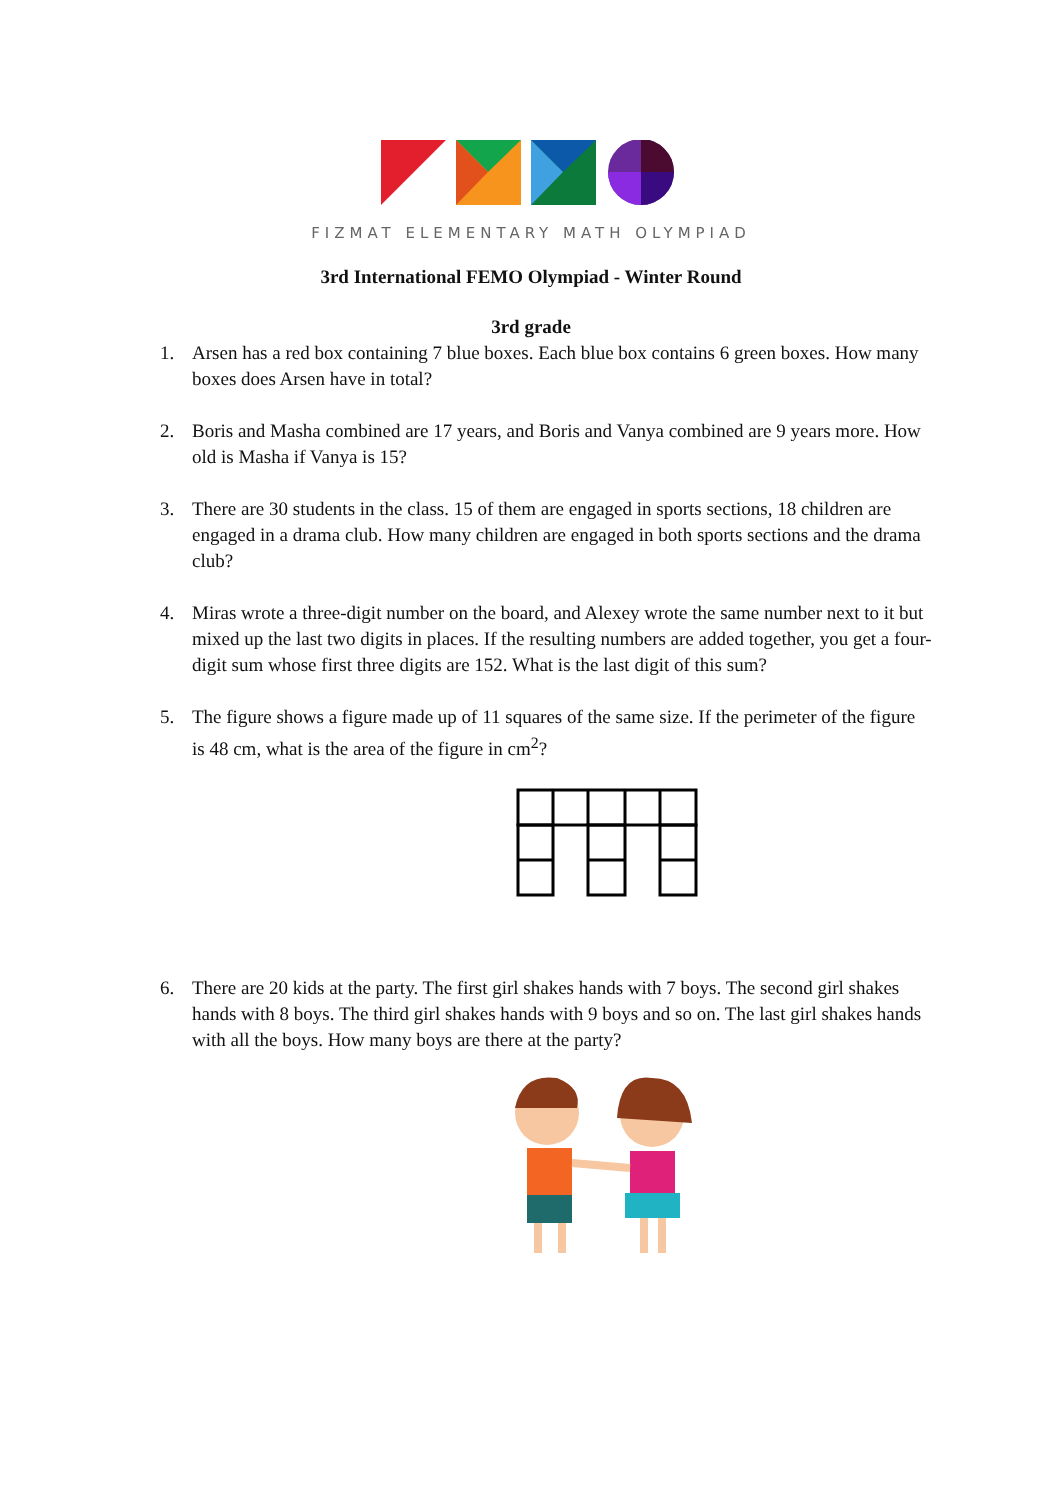FIZMAT ELEMENTARY MATH OLYMPIAD
3rd International FEMO Olympiad - Winter Round
3rd grade
1. Arsen has a red box containing 7 blue boxes. Each blue box contains 6 green boxes. How many boxes does Arsen have in total?
2. Boris and Masha combined are 17 years, and Boris and Vanya combined are 9 years more. How old is Masha if Vanya is 15?
3. There are 30 students in the class. 15 of them are engaged in sports sections, 18 children are engaged in a drama club. How many children are engaged in both sports sections and the drama club?
4. Miras wrote a three-digit number on the board, and Alexey wrote the same number next to it but mixed up the last two digits in places. If the resulting numbers are added together, you get a four-digit sum whose first three digits are 152. What is the last digit of this sum?
5. The figure shows a figure made up of 11 squares of the same size. If the perimeter of the figure is 48 cm, what is the area of the figure in cm<sup>2</sup>?
6. There are 20 kids at the party. The first girl shakes hands with 7 boys. The second girl shakes hands with 8 boys. The third girl shakes hands with 9 boys and so on. The last girl shakes hands with all the boys. How many boys are there at the party?